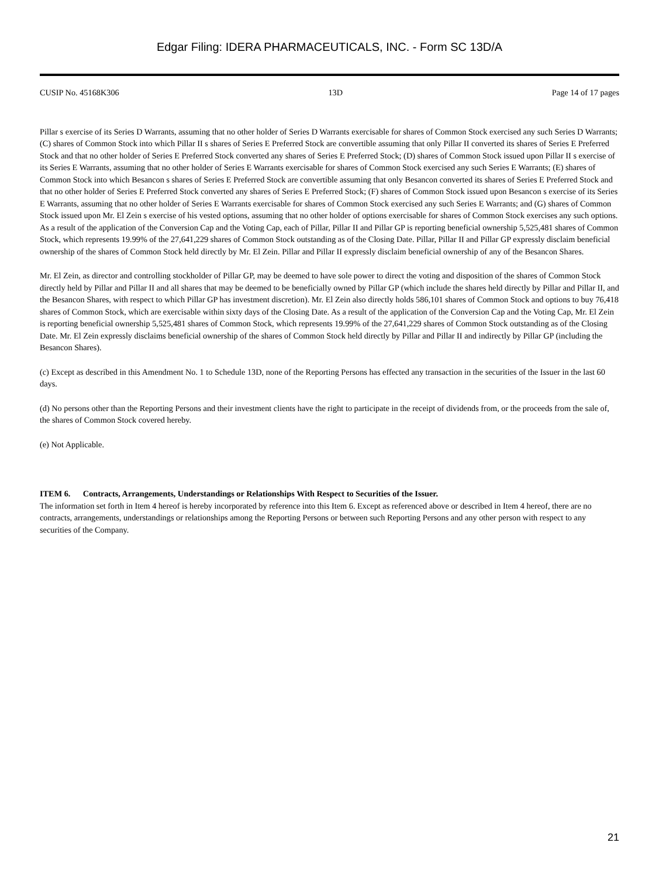Edgar Filing: IDERA PHARMACEUTICALS, INC. - Form SC 13D/A
CUSIP No. 45168K306 13D Page 14 of 17 pages
Pillar s exercise of its Series D Warrants, assuming that no other holder of Series D Warrants exercisable for shares of Common Stock exercised any such Series D Warrants; (C) shares of Common Stock into which Pillar II s shares of Series E Preferred Stock are convertible assuming that only Pillar II converted its shares of Series E Preferred Stock and that no other holder of Series E Preferred Stock converted any shares of Series E Preferred Stock; (D) shares of Common Stock issued upon Pillar II s exercise of its Series E Warrants, assuming that no other holder of Series E Warrants exercisable for shares of Common Stock exercised any such Series E Warrants; (E) shares of Common Stock into which Besancon s shares of Series E Preferred Stock are convertible assuming that only Besancon converted its shares of Series E Preferred Stock and that no other holder of Series E Preferred Stock converted any shares of Series E Preferred Stock; (F) shares of Common Stock issued upon Besancon s exercise of its Series E Warrants, assuming that no other holder of Series E Warrants exercisable for shares of Common Stock exercised any such Series E Warrants; and (G) shares of Common Stock issued upon Mr. El Zein s exercise of his vested options, assuming that no other holder of options exercisable for shares of Common Stock exercises any such options. As a result of the application of the Conversion Cap and the Voting Cap, each of Pillar, Pillar II and Pillar GP is reporting beneficial ownership 5,525,481 shares of Common Stock, which represents 19.99% of the 27,641,229 shares of Common Stock outstanding as of the Closing Date. Pillar, Pillar II and Pillar GP expressly disclaim beneficial ownership of the shares of Common Stock held directly by Mr. El Zein. Pillar and Pillar II expressly disclaim beneficial ownership of any of the Besancon Shares.
Mr. El Zein, as director and controlling stockholder of Pillar GP, may be deemed to have sole power to direct the voting and disposition of the shares of Common Stock directly held by Pillar and Pillar II and all shares that may be deemed to be beneficially owned by Pillar GP (which include the shares held directly by Pillar and Pillar II, and the Besancon Shares, with respect to which Pillar GP has investment discretion). Mr. El Zein also directly holds 586,101 shares of Common Stock and options to buy 76,418 shares of Common Stock, which are exercisable within sixty days of the Closing Date. As a result of the application of the Conversion Cap and the Voting Cap, Mr. El Zein is reporting beneficial ownership 5,525,481 shares of Common Stock, which represents 19.99% of the 27,641,229 shares of Common Stock outstanding as of the Closing Date. Mr. El Zein expressly disclaims beneficial ownership of the shares of Common Stock held directly by Pillar and Pillar II and indirectly by Pillar GP (including the Besancon Shares).
(c) Except as described in this Amendment No. 1 to Schedule 13D, none of the Reporting Persons has effected any transaction in the securities of the Issuer in the last 60 days.
(d) No persons other than the Reporting Persons and their investment clients have the right to participate in the receipt of dividends from, or the proceeds from the sale of, the shares of Common Stock covered hereby.
(e) Not Applicable.
ITEM 6. Contracts, Arrangements, Understandings or Relationships With Respect to Securities of the Issuer.
The information set forth in Item 4 hereof is hereby incorporated by reference into this Item 6. Except as referenced above or described in Item 4 hereof, there are no contracts, arrangements, understandings or relationships among the Reporting Persons or between such Reporting Persons and any other person with respect to any securities of the Company.
21